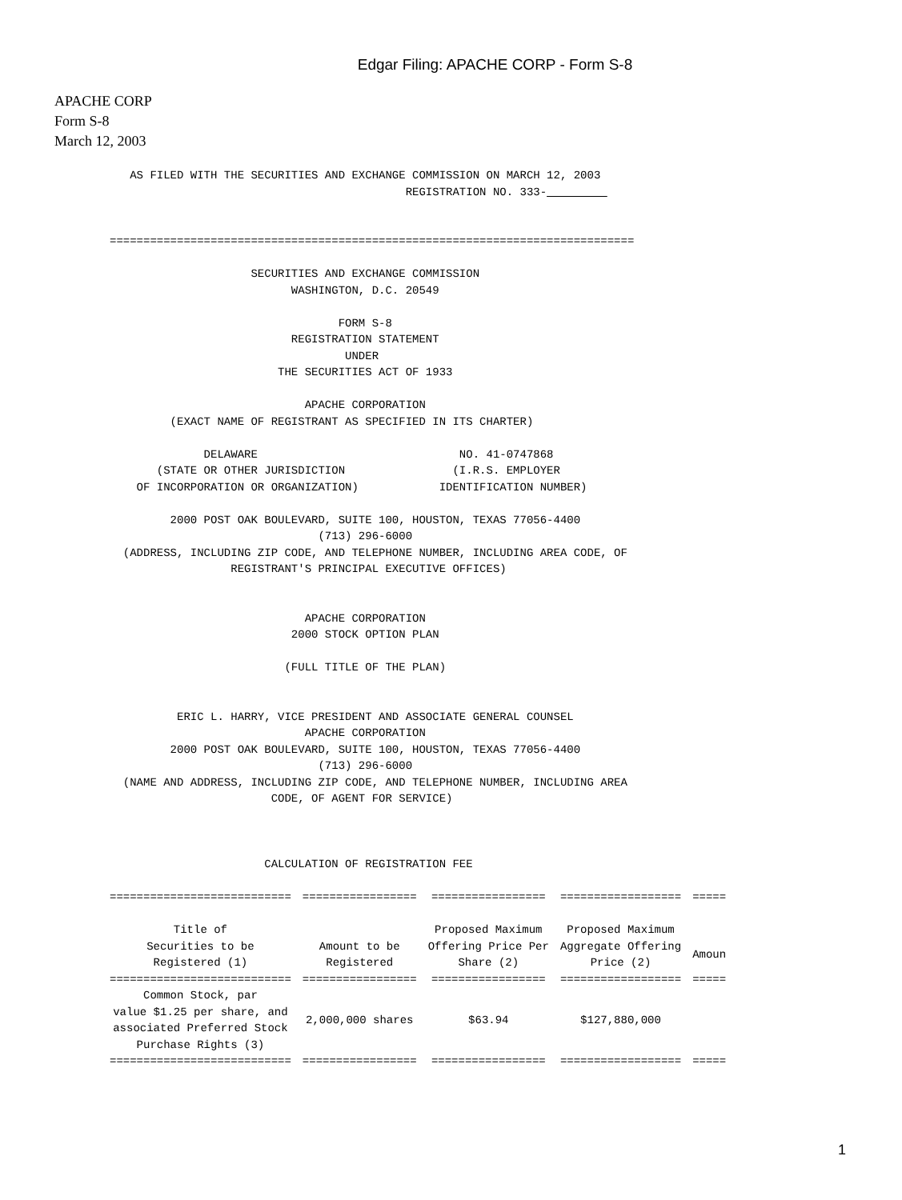Edgar Filing: APACHE CORP - Form S-8
APACHE CORP
Form S-8
March 12, 2003
   AS FILED WITH THE SECURITIES AND EXCHANGE COMMISSION ON MARCH 12, 2003
                                            REGISTRATION NO. 333-         


==============================================================================

                     SECURITIES AND EXCHANGE COMMISSION
                           WASHINGTON, D.C. 20549

                                  FORM S-8
                           REGISTRATION STATEMENT
                                   UNDER
                         THE SECURITIES ACT OF 1933

                             APACHE CORPORATION
         (EXACT NAME OF REGISTRANT AS SPECIFIED IN ITS CHARTER)

              DELAWARE                              NO. 41-0747868
       (STATE OR OTHER JURISDICTION                (I.R.S. EMPLOYER
    OF INCORPORATION OR ORGANIZATION)            IDENTIFICATION NUMBER)

         2000 POST OAK BOULEVARD, SUITE 100, HOUSTON, TEXAS 77056-4400
                               (713) 296-6000
  (ADDRESS, INCLUDING ZIP CODE, AND TELEPHONE NUMBER, INCLUDING AREA CODE, OF
                  REGISTRANT'S PRINCIPAL EXECUTIVE OFFICES)


                             APACHE CORPORATION
                           2000 STOCK OPTION PLAN

                          (FULL TITLE OF THE PLAN)


          ERIC L. HARRY, VICE PRESIDENT AND ASSOCIATE GENERAL COUNSEL
                             APACHE CORPORATION
         2000 POST OAK BOULEVARD, SUITE 100, HOUSTON, TEXAS 77056-4400
                               (713) 296-6000
  (NAME AND ADDRESS, INCLUDING ZIP CODE, AND TELEPHONE NUMBER, INCLUDING AREA
                        CODE, OF AGENT FOR SERVICE)



                       CALCULATION OF REGISTRATION FEE
| =========================== | ================= | ================= | ================== | ===== |
| Title of Securities to be Registered (1) | Amount to be Registered | Proposed Maximum Offering Price Per Share (2) | Proposed Maximum Aggregate Offering Price (2) | Amoun |
| =========================== | ================= | ================= | ================== | ===== |
| Common Stock, par value $1.25 per share, and associated Preferred Stock Purchase Rights (3) | 2,000,000 shares | $63.94 | $127,880,000 | |
| =========================== | ================= | ================= | ================== | ===== |
1